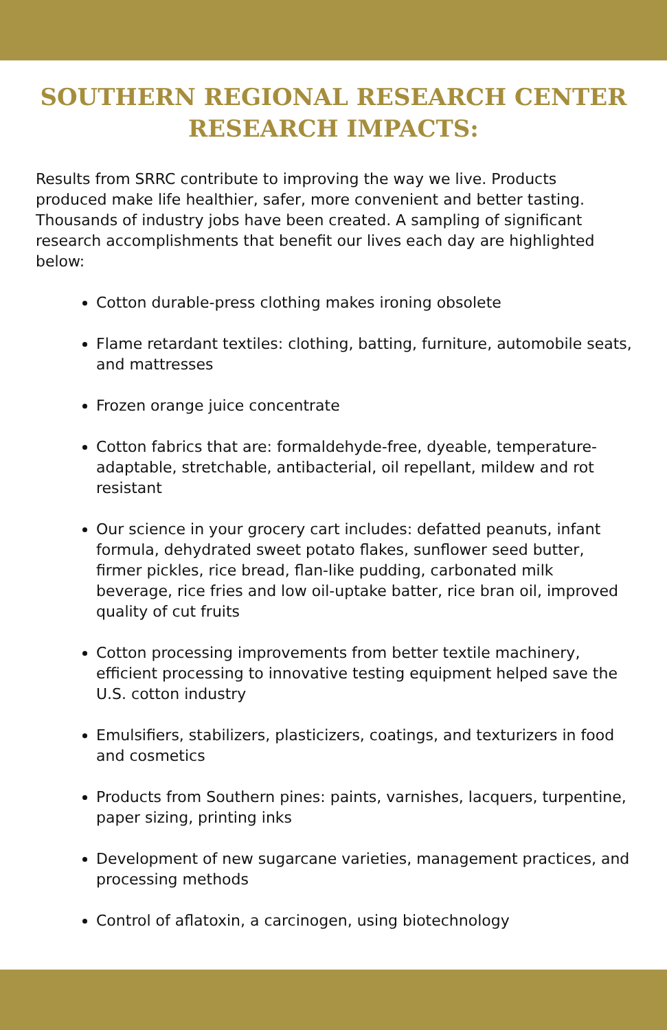SOUTHERN REGIONAL RESEARCH CENTER
RESEARCH IMPACTS:
Results from SRRC contribute to improving the way we live. Products produced make life healthier, safer, more convenient and better tasting. Thousands of industry jobs have been created. A sampling of significant research accomplishments that benefit our lives each day are highlighted below:
Cotton durable-press clothing makes ironing obsolete
Flame retardant textiles: clothing, batting, furniture, automobile seats, and mattresses
Frozen orange juice concentrate
Cotton fabrics that are: formaldehyde-free, dyeable, temperature-adaptable, stretchable, antibacterial, oil repellant, mildew and rot resistant
Our science in your grocery cart includes: defatted peanuts, infant formula, dehydrated sweet potato flakes, sunflower seed butter, firmer pickles, rice bread, flan-like pudding, carbonated milk beverage, rice fries and low oil-uptake batter, rice bran oil, improved quality of cut fruits
Cotton processing improvements from better textile machinery, efficient processing to innovative testing equipment helped save the U.S. cotton industry
Emulsifiers, stabilizers, plasticizers, coatings, and texturizers in food and cosmetics
Products from Southern pines: paints, varnishes, lacquers, turpentine, paper sizing, printing inks
Development of new sugarcane varieties, management practices, and processing methods
Control of aflatoxin, a carcinogen, using biotechnology